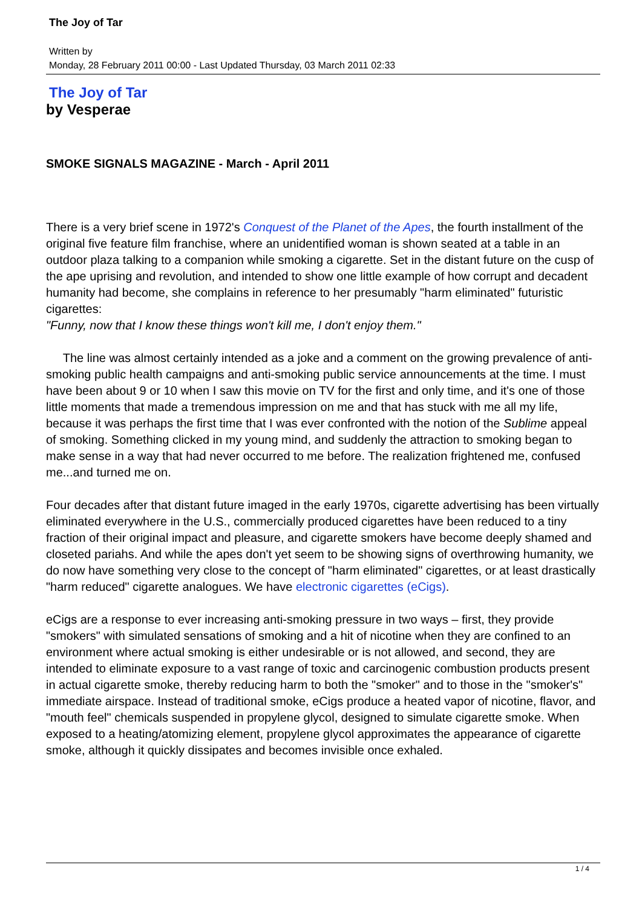The Joy of Tar
Written by
Monday, 28 February 2011 00:00 - Last Updated Thursday, 03 March 2011 02:33
The Joy of Tar
by Vesperae
SMOKE SIGNALS MAGAZINE - March - April 2011
There is a very brief scene in 1972's Conquest of the Planet of the Apes, the fourth installment of the original five feature film franchise, where an unidentified woman is shown seated at a table in an outdoor plaza talking to a companion while smoking a cigarette. Set in the distant future on the cusp of the ape uprising and revolution, and intended to show one little example of how corrupt and decadent humanity had become, she complains in reference to her presumably "harm eliminated" futuristic cigarettes:
"Funny, now that I know these things won't kill me, I don't enjoy them."
The line was almost certainly intended as a joke and a comment on the growing prevalence of anti-smoking public health campaigns and anti-smoking public service announcements at the time. I must have been about 9 or 10 when I saw this movie on TV for the first and only time, and it's one of those little moments that made a tremendous impression on me and that has stuck with me all my life, because it was perhaps the first time that I was ever confronted with the notion of the Sublime appeal of smoking. Something clicked in my young mind, and suddenly the attraction to smoking began to make sense in a way that had never occurred to me before. The realization frightened me, confused me...and turned me on.
Four decades after that distant future imaged in the early 1970s, cigarette advertising has been virtually eliminated everywhere in the U.S., commercially produced cigarettes have been reduced to a tiny fraction of their original impact and pleasure, and cigarette smokers have become deeply shamed and closeted pariahs. And while the apes don't yet seem to be showing signs of overthrowing humanity, we do now have something very close to the concept of "harm eliminated" cigarettes, or at least drastically "harm reduced" cigarette analogues. We have electronic cigarettes (eCigs).
eCigs are a response to ever increasing anti-smoking pressure in two ways – first, they provide "smokers" with simulated sensations of smoking and a hit of nicotine when they are confined to an environment where actual smoking is either undesirable or is not allowed, and second, they are intended to eliminate exposure to a vast range of toxic and carcinogenic combustion products present in actual cigarette smoke, thereby reducing harm to both the "smoker" and to those in the "smoker's" immediate airspace. Instead of traditional smoke, eCigs produce a heated vapor of nicotine, flavor, and "mouth feel" chemicals suspended in propylene glycol, designed to simulate cigarette smoke. When exposed to a heating/atomizing element, propylene glycol approximates the appearance of cigarette smoke, although it quickly dissipates and becomes invisible once exhaled.
1 / 4